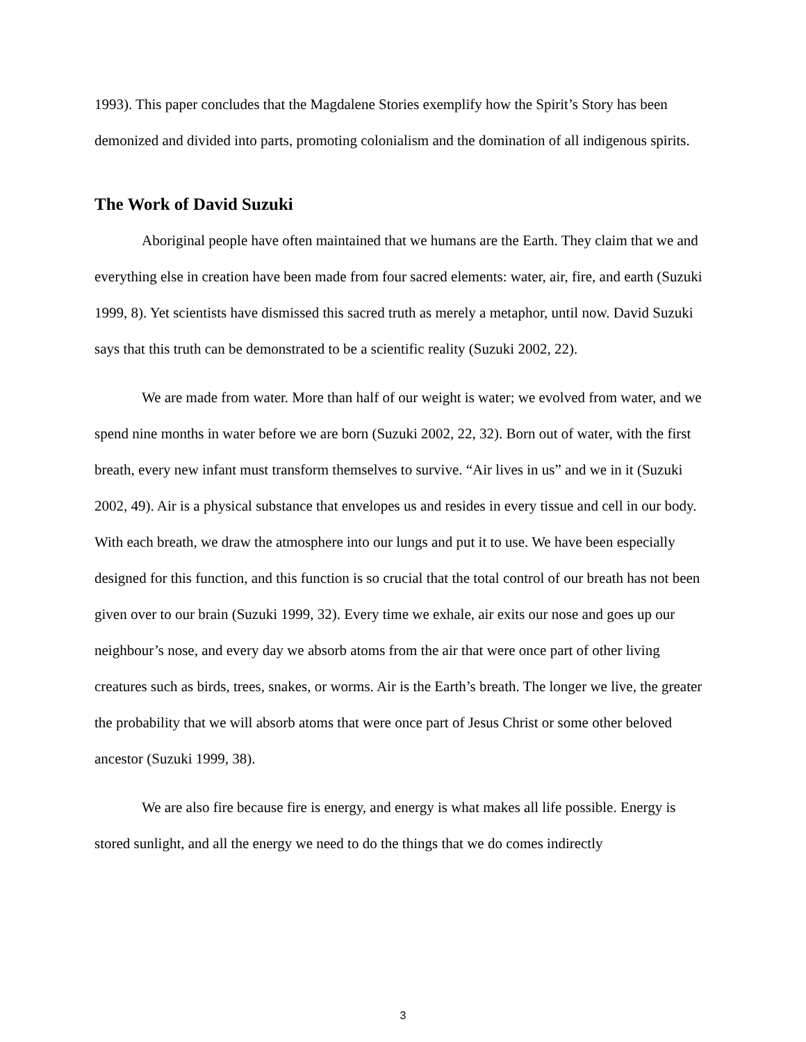1993). This paper concludes that the Magdalene Stories exemplify how the Spirit’s Story has been demonized and divided into parts, promoting colonialism and the domination of all indigenous spirits.
The Work of David Suzuki
Aboriginal people have often maintained that we humans are the Earth. They claim that we and everything else in creation have been made from four sacred elements: water, air, fire, and earth (Suzuki 1999, 8). Yet scientists have dismissed this sacred truth as merely a metaphor, until now. David Suzuki says that this truth can be demonstrated to be a scientific reality (Suzuki 2002, 22).
We are made from water. More than half of our weight is water; we evolved from water, and we spend nine months in water before we are born (Suzuki 2002, 22, 32). Born out of water, with the first breath, every new infant must transform themselves to survive. “Air lives in us” and we in it (Suzuki 2002, 49). Air is a physical substance that envelopes us and resides in every tissue and cell in our body. With each breath, we draw the atmosphere into our lungs and put it to use. We have been especially designed for this function, and this function is so crucial that the total control of our breath has not been given over to our brain (Suzuki 1999, 32). Every time we exhale, air exits our nose and goes up our neighbour’s nose, and every day we absorb atoms from the air that were once part of other living creatures such as birds, trees, snakes, or worms. Air is the Earth’s breath. The longer we live, the greater the probability that we will absorb atoms that were once part of Jesus Christ or some other beloved ancestor (Suzuki 1999, 38).
We are also fire because fire is energy, and energy is what makes all life possible. Energy is stored sunlight, and all the energy we need to do the things that we do comes indirectly
3